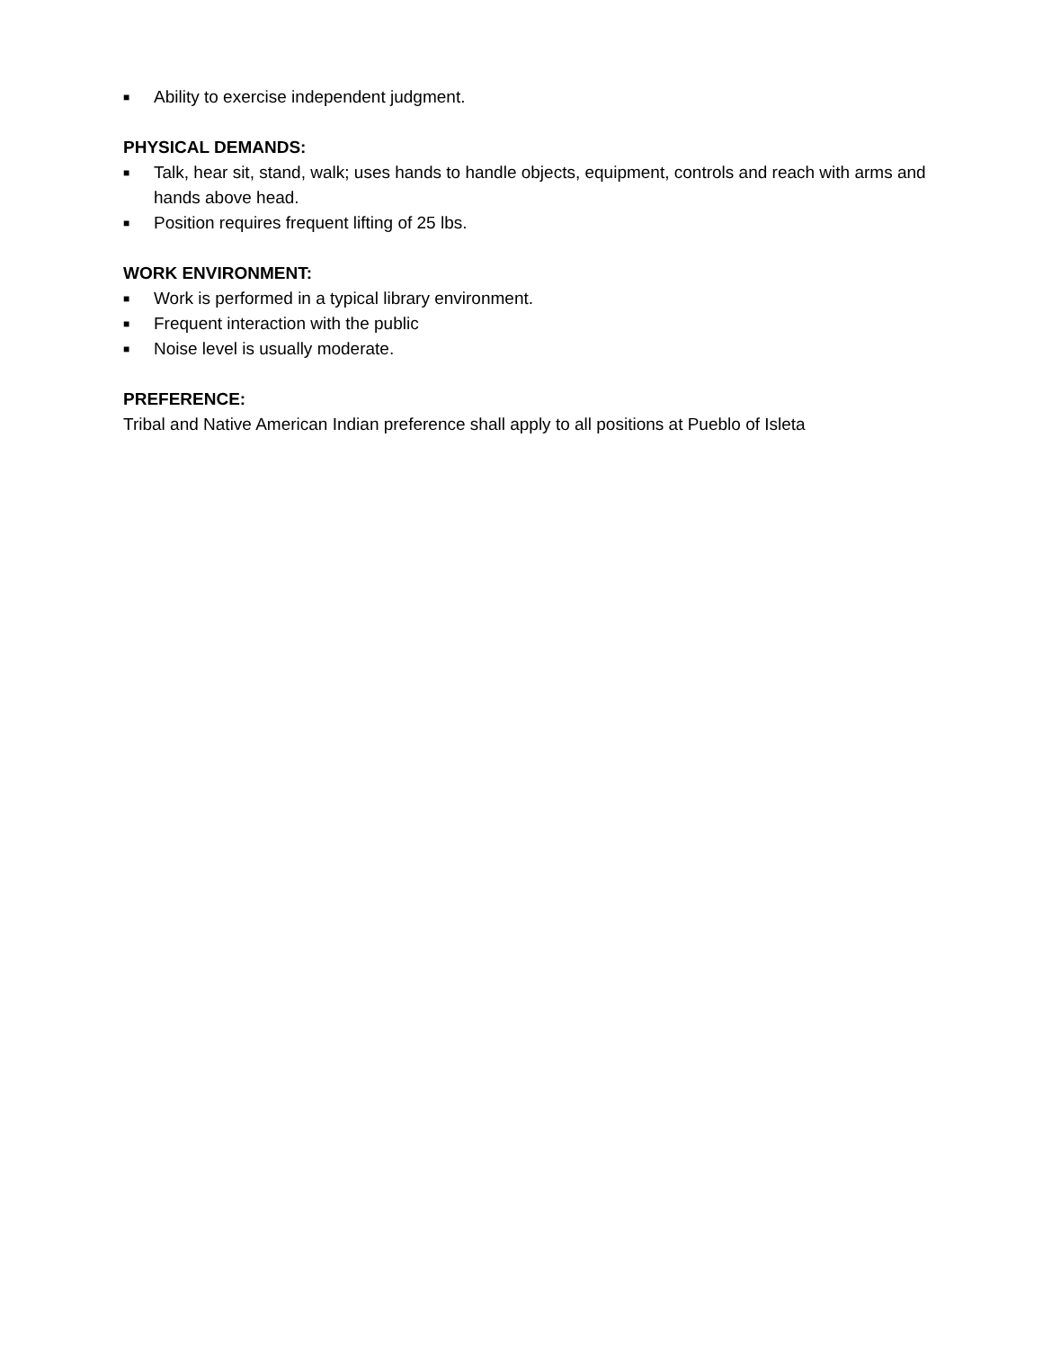■ Ability to exercise independent judgment.
PHYSICAL DEMANDS:
■ Talk, hear sit, stand, walk; uses hands to handle objects, equipment, controls and reach with arms and hands above head.
■ Position requires frequent lifting of 25 lbs.
WORK ENVIRONMENT:
■ Work is performed in a typical library environment.
■ Frequent interaction with the public
■ Noise level is usually moderate.
PREFERENCE:
Tribal and Native American Indian preference shall apply to all positions at Pueblo of Isleta